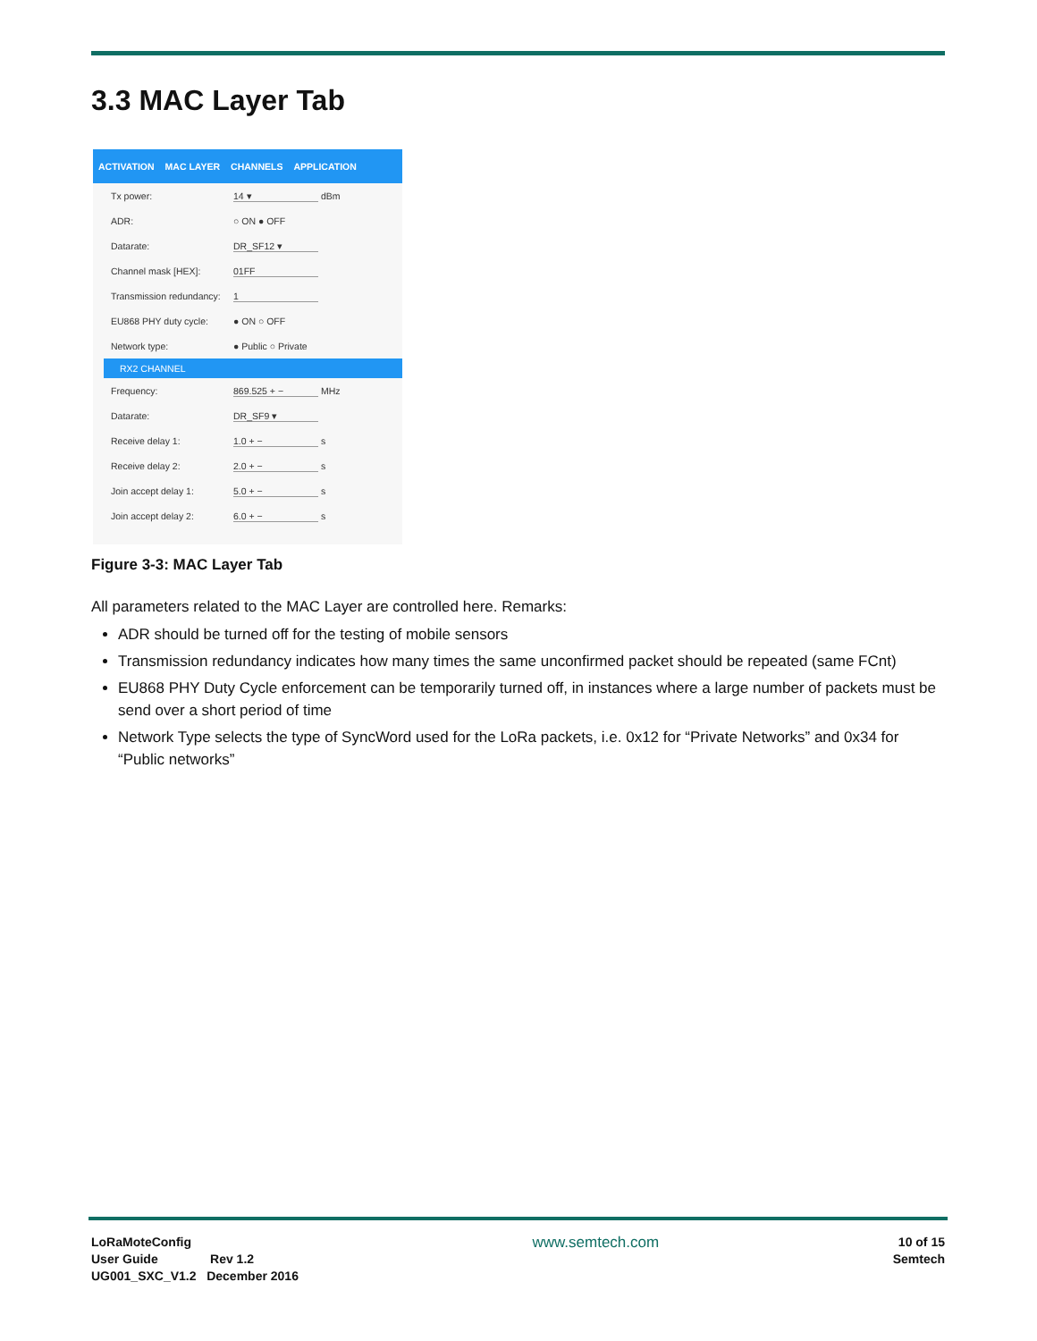3.3 MAC Layer Tab
ACTIVATION MAC LAYER CHANNELS APPLICATION
Tx power: 14 ▾ dBm
ADR: ○ ON ● OFF
Datarate: DR_SF12 ▾
Channel mask [HEX]: 01FF
Transmission redundancy: 1
EU868 PHY duty cycle: ● ON ○ OFF
Network type: ● Public ○ Private
RX2 CHANNEL
Frequency: 869.525 + − MHz
Datarate: DR_SF9 ▾
Receive delay 1: 1.0 + − s
Receive delay 2: 2.0 + − s
Join accept delay 1: 5.0 + − s
Join accept delay 2: 6.0 + − s
Figure 3-3: MAC Layer Tab
All parameters related to the MAC Layer are controlled here. Remarks:
ADR should be turned off for the testing of mobile sensors
Transmission redundancy indicates how many times the same unconfirmed packet should be repeated (same FCnt)
EU868 PHY Duty Cycle enforcement can be temporarily turned off, in instances where a large number of packets must be send over a short period of time
Network Type selects the type of SyncWord used for the LoRa packets, i.e. 0x12 for “Private Networks” and 0x34 for “Public networks”
LoRaMoteConfig
User Guide Rev 1.2
UG001_SXC_V1.2 December 2016
www.semtech.com
10 of 15
Semtech